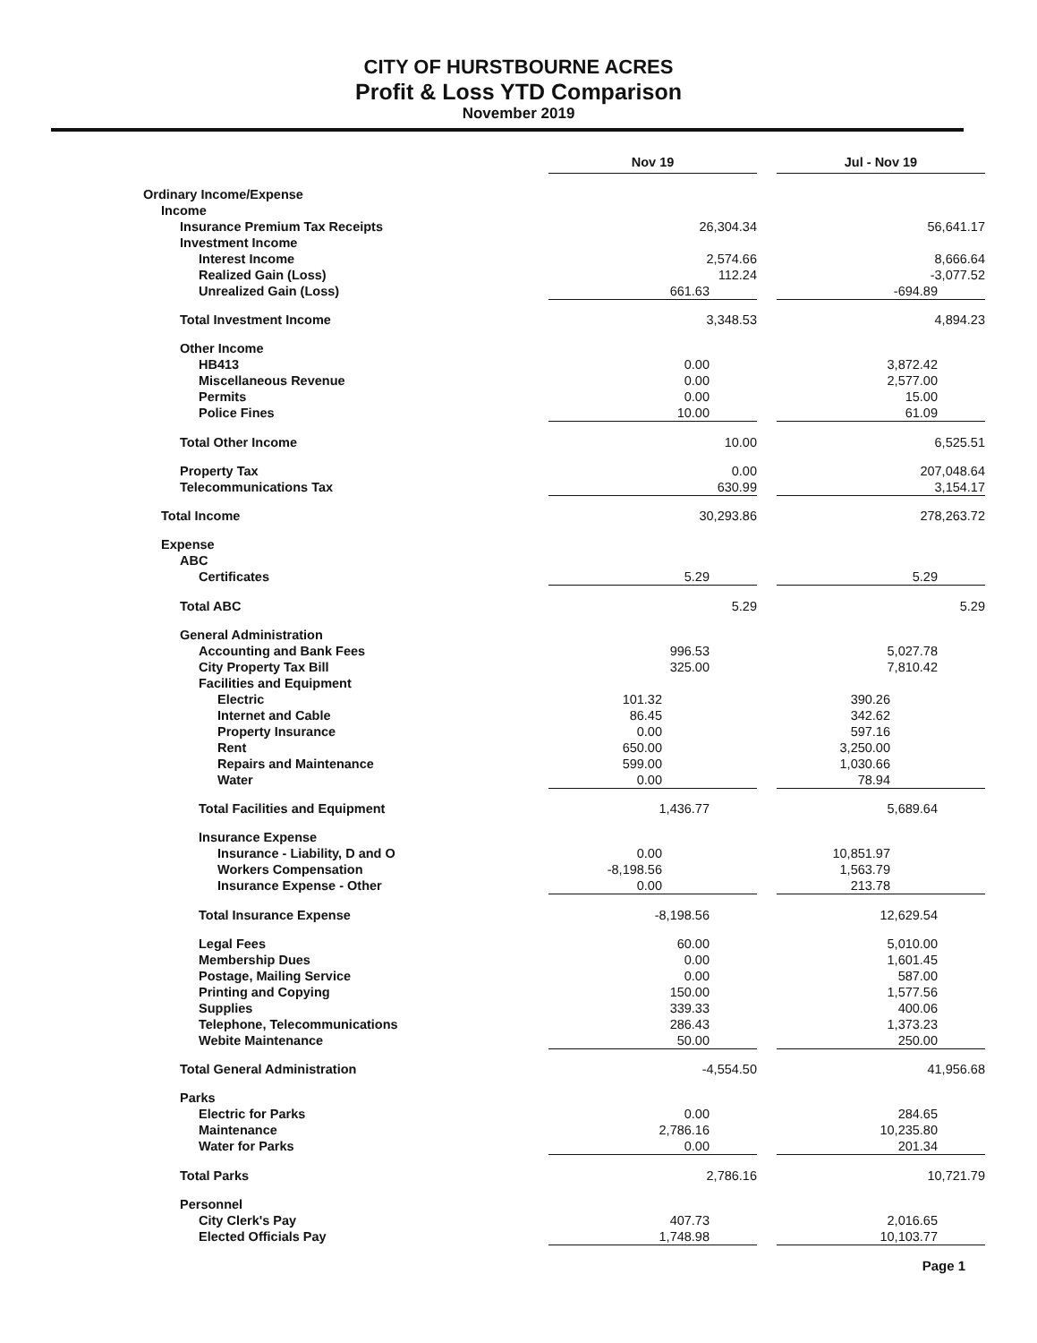CITY OF HURSTBOURNE ACRES
Profit & Loss YTD Comparison
November 2019
| | Nov 19 | | | Jul - Nov 19 | |
| Ordinary Income/Expense | | | | | |
| Income | | | | | |
| Insurance Premium Tax Receipts | 26,304.34 | | | 56,641.17 | |
| Investment Income | | | | | |
| Interest Income | 2,574.66 | | | 8,666.64 | |
| Realized Gain (Loss) | 112.24 | | | -3,077.52 | |
| Unrealized Gain (Loss) | 661.63 | | | -694.89 | |
| Total Investment Income | 3,348.53 | | | 4,894.23 | |
| Other Income | | | | | |
| HB413 | 0.00 | | | 3,872.42 | |
| Miscellaneous Revenue | 0.00 | | | 2,577.00 | |
| Permits | 0.00 | | | 15.00 | |
| Police Fines | 10.00 | | | 61.09 | |
| Total Other Income | 10.00 | | | 6,525.51 | |
| Property Tax | 0.00 | | | 207,048.64 | |
| Telecommunications Tax | 630.99 | | | 3,154.17 | |
| Total Income | 30,293.86 | | | 278,263.72 | |
| Expense | | | | | |
| ABC | | | | | |
| Certificates | 5.29 | | | 5.29 | |
| Total ABC | 5.29 | | | 5.29 | |
| General Administration | | | | | |
| Accounting and Bank Fees | 996.53 | | | 5,027.78 | |
| City Property Tax Bill | 325.00 | | | 7,810.42 | |
| Facilities and Equipment | | | | | |
| Electric | 101.32 | | | 390.26 | |
| Internet and Cable | 86.45 | | | 342.62 | |
| Property Insurance | 0.00 | | | 597.16 | |
| Rent | 650.00 | | | 3,250.00 | |
| Repairs and Maintenance | 599.00 | | | 1,030.66 | |
| Water | 0.00 | | | 78.94 | |
| Total Facilities and Equipment | 1,436.77 | | | 5,689.64 | |
| Insurance Expense | | | | | |
| Insurance - Liability, D and O | 0.00 | | | 10,851.97 | |
| Workers Compensation | -8,198.56 | | | 1,563.79 | |
| Insurance Expense - Other | 0.00 | | | 213.78 | |
| Total Insurance Expense | -8,198.56 | | | 12,629.54 | |
| Legal Fees | 60.00 | | | 5,010.00 | |
| Membership Dues | 0.00 | | | 1,601.45 | |
| Postage, Mailing Service | 0.00 | | | 587.00 | |
| Printing and Copying | 150.00 | | | 1,577.56 | |
| Supplies | 339.33 | | | 400.06 | |
| Telephone, Telecommunications | 286.43 | | | 1,373.23 | |
| Webite Maintenance | 50.00 | | | 250.00 | |
| Total General Administration | -4,554.50 | | | 41,956.68 | |
| Parks | | | | | |
| Electric for Parks | 0.00 | | | 284.65 | |
| Maintenance | 2,786.16 | | | 10,235.80 | |
| Water for Parks | 0.00 | | | 201.34 | |
| Total Parks | 2,786.16 | | | 10,721.79 | |
| Personnel | | | | | |
| City Clerk's Pay | 407.73 | | | 2,016.65 | |
| Elected Officials Pay | 1,748.98 | | | 10,103.77 | |
Page 1